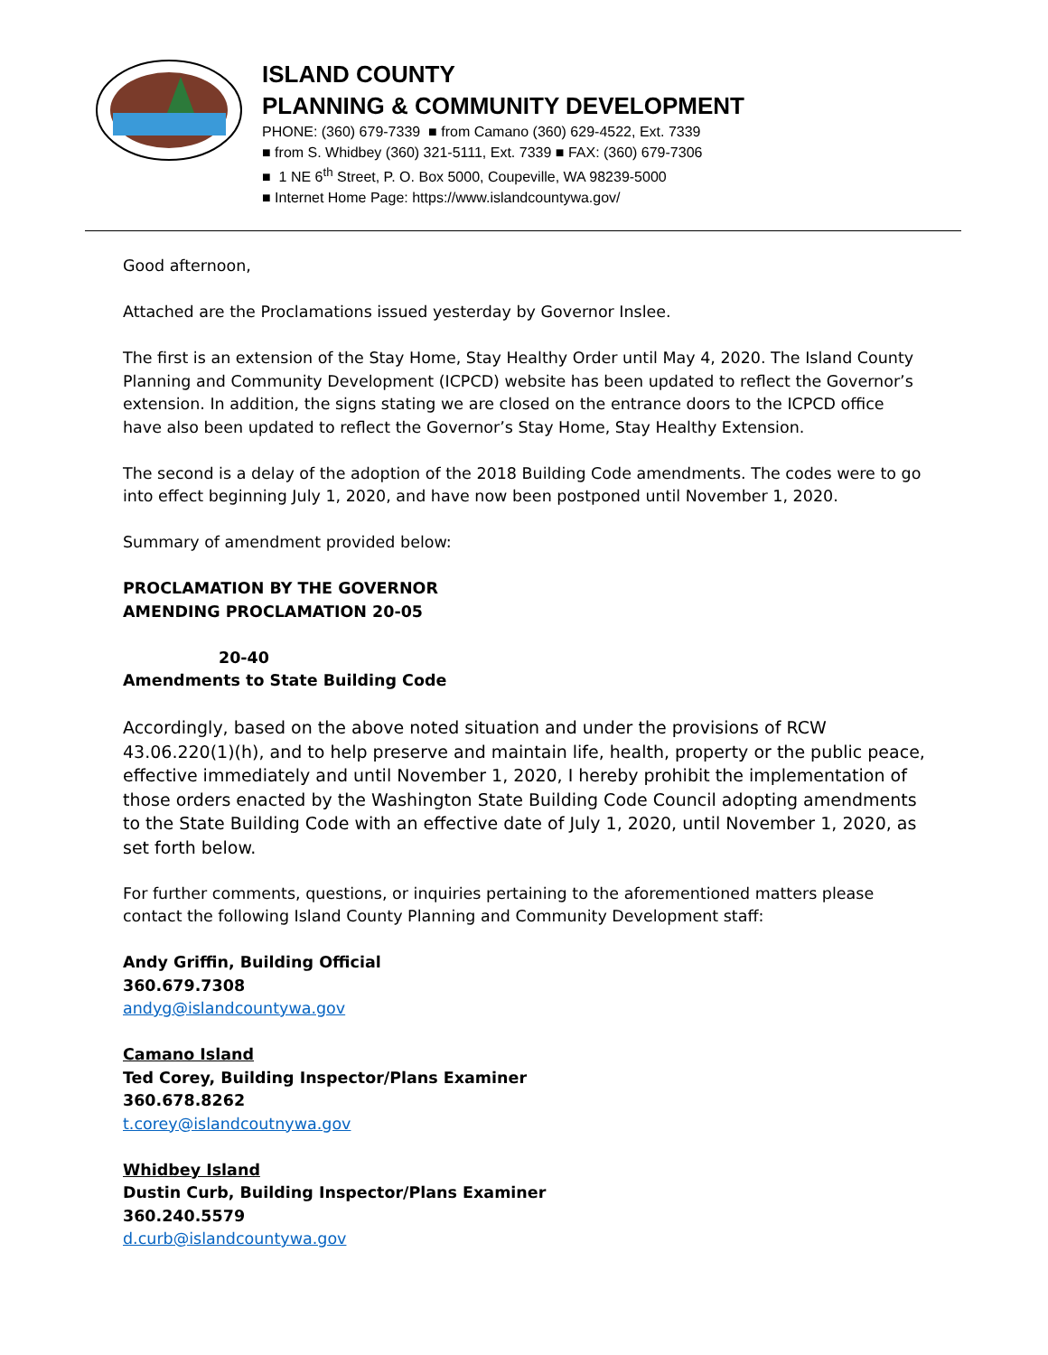ISLAND COUNTY
PLANNING & COMMUNITY DEVELOPMENT
PHONE: (360) 679-7339 ■ from Camano (360) 629-4522, Ext. 7339
■ from S. Whidbey (360) 321-5111, Ext. 7339 ■ FAX: (360) 679-7306
■ 1 NE 6<sup>th</sup> Street, P. O. Box 5000, Coupeville, WA 98239-5000
■ Internet Home Page: https://www.islandcountywa.gov/
Good afternoon,
Attached are the Proclamations issued yesterday by Governor Inslee.
The first is an extension of the Stay Home, Stay Healthy Order until May 4, 2020. The Island County Planning and Community Development (ICPCD) website has been updated to reflect the Governor’s extension. In addition, the signs stating we are closed on the entrance doors to the ICPCD office have also been updated to reflect the Governor’s Stay Home, Stay Healthy Extension.
The second is a delay of the adoption of the 2018 Building Code amendments. The codes were to go into effect beginning July 1, 2020, and have now been postponed until November 1, 2020.
Summary of amendment provided below:
PROCLAMATION BY THE GOVERNOR
AMENDING PROCLAMATION 20-05
20-40
Amendments to State Building Code
Accordingly, based on the above noted situation and under the provisions of RCW 43.06.220(1)(h), and to help preserve and maintain life, health, property or the public peace, effective immediately and until November 1, 2020, I hereby prohibit the implementation of those orders enacted by the Washington State Building Code Council adopting amendments to the State Building Code with an effective date of July 1, 2020, until November 1, 2020, as set forth below.
For further comments, questions, or inquiries pertaining to the aforementioned matters please contact the following Island County Planning and Community Development staff:
Andy Griffin, Building Official
360.679.7308
andyg@islandcountywa.gov
Camano Island
Ted Corey, Building Inspector/Plans Examiner
360.678.8262
t.corey@islandcoutnywa.gov
Whidbey Island
Dustin Curb, Building Inspector/Plans Examiner
360.240.5579
d.curb@islandcountywa.gov